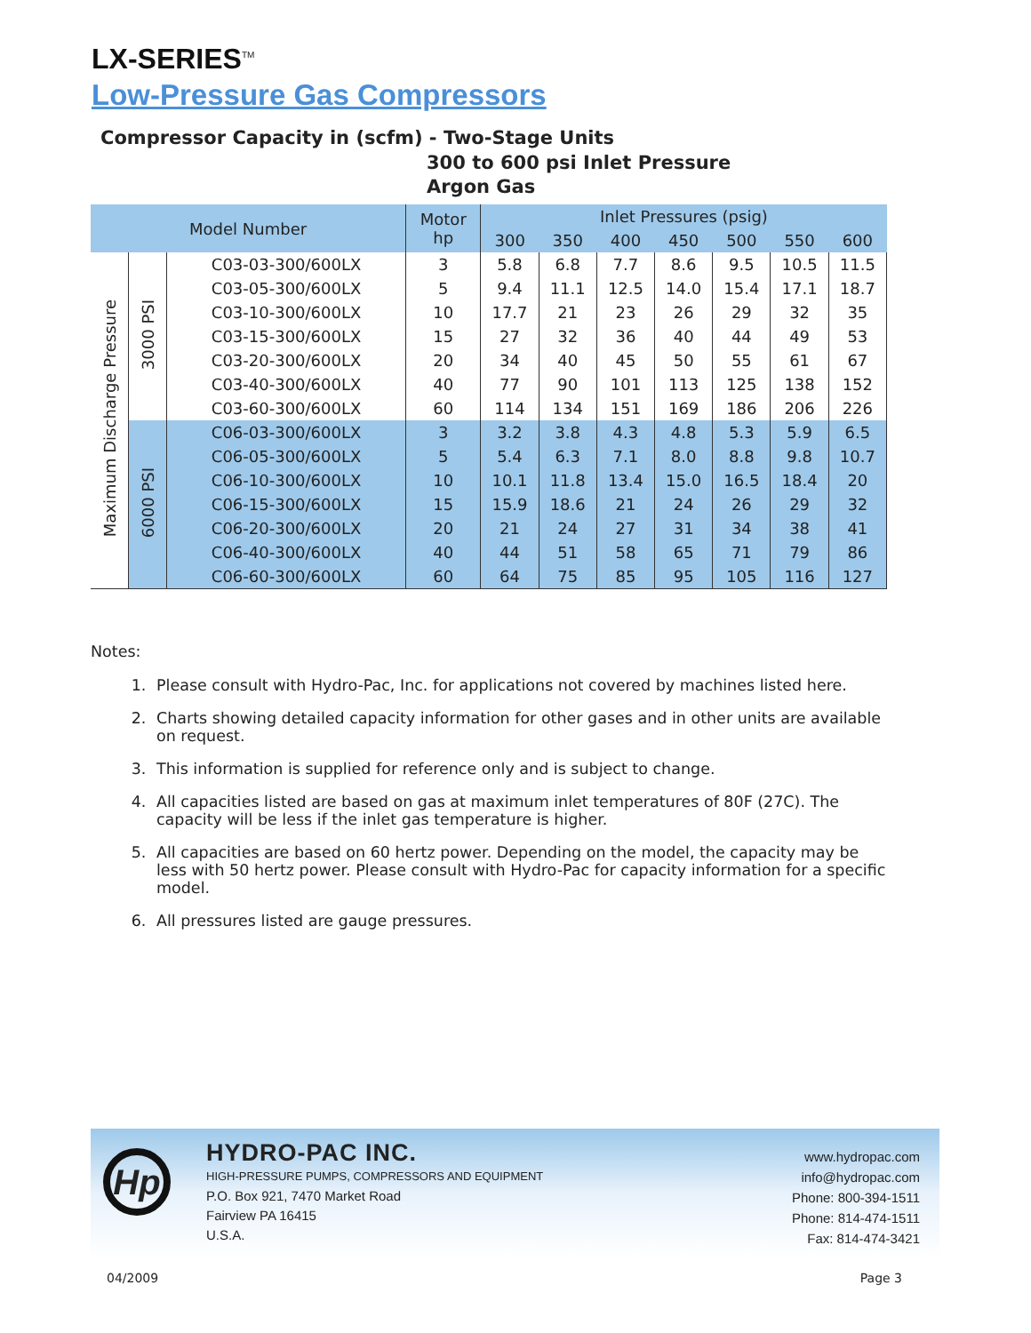LX-SERIES<sup>TM</sup>
Low-Pressure Gas Compressors
Compressor Capacity in (scfm) - Two-Stage Units
300 to 600 psi Inlet Pressure
Argon Gas
| Model Number | | | Motor hp | Inlet Pressures (psig) | | | | | | |
| --- | --- | --- | --- | --- | --- | --- | --- | --- | --- | --- |
| | | | | 300 | 350 | 400 | 450 | 500 | 550 | 600 |
| Maximum Discharge Pressure | 3000 PSI | C03-03-300/600LX | 3 | 5.8 | 6.8 | 7.7 | 8.6 | 9.5 | 10.5 | 11.5 |
| | | C03-05-300/600LX | 5 | 9.4 | 11.1 | 12.5 | 14.0 | 15.4 | 17.1 | 18.7 |
| | | C03-10-300/600LX | 10 | 17.7 | 21 | 23 | 26 | 29 | 32 | 35 |
| | | C03-15-300/600LX | 15 | 27 | 32 | 36 | 40 | 44 | 49 | 53 |
| | | C03-20-300/600LX | 20 | 34 | 40 | 45 | 50 | 55 | 61 | 67 |
| | | C03-40-300/600LX | 40 | 77 | 90 | 101 | 113 | 125 | 138 | 152 |
| | | C03-60-300/600LX | 60 | 114 | 134 | 151 | 169 | 186 | 206 | 226 |
| | 6000 PSI | C06-03-300/600LX | 3 | 3.2 | 3.8 | 4.3 | 4.8 | 5.3 | 5.9 | 6.5 |
| | | C06-05-300/600LX | 5 | 5.4 | 6.3 | 7.1 | 8.0 | 8.8 | 9.8 | 10.7 |
| | | C06-10-300/600LX | 10 | 10.1 | 11.8 | 13.4 | 15.0 | 16.5 | 18.4 | 20 |
| | | C06-15-300/600LX | 15 | 15.9 | 18.6 | 21 | 24 | 26 | 29 | 32 |
| | | C06-20-300/600LX | 20 | 21 | 24 | 27 | 31 | 34 | 38 | 41 |
| | | C06-40-300/600LX | 40 | 44 | 51 | 58 | 65 | 71 | 79 | 86 |
| | | C06-60-300/600LX | 60 | 64 | 75 | 85 | 95 | 105 | 116 | 127 |
Notes:
1. Please consult with Hydro-Pac, Inc. for applications not covered by machines listed here.
2. Charts showing detailed capacity information for other gases and in other units are available on request.
3. This information is supplied for reference only and is subject to change.
4. All capacities listed are based on gas at maximum inlet temperatures of 80F (27C). The capacity will be less if the inlet gas temperature is higher.
5. All capacities are based on 60 hertz power. Depending on the model, the capacity may be less with 50 hertz power. Please consult with Hydro-Pac for capacity information for a specific model.
6. All pressures listed are gauge pressures.
Hp
HYDRO-PAC INC.
HIGH-PRESSURE PUMPS, COMPRESSORS AND EQUIPMENT
P.O. Box 921, 7470 Market Road
Fairview PA 16415
U.S.A.
www.hydropac.com
info@hydropac.com
Phone: 800-394-1511
Phone: 814-474-1511
Fax: 814-474-3421
04/2009 Page 3